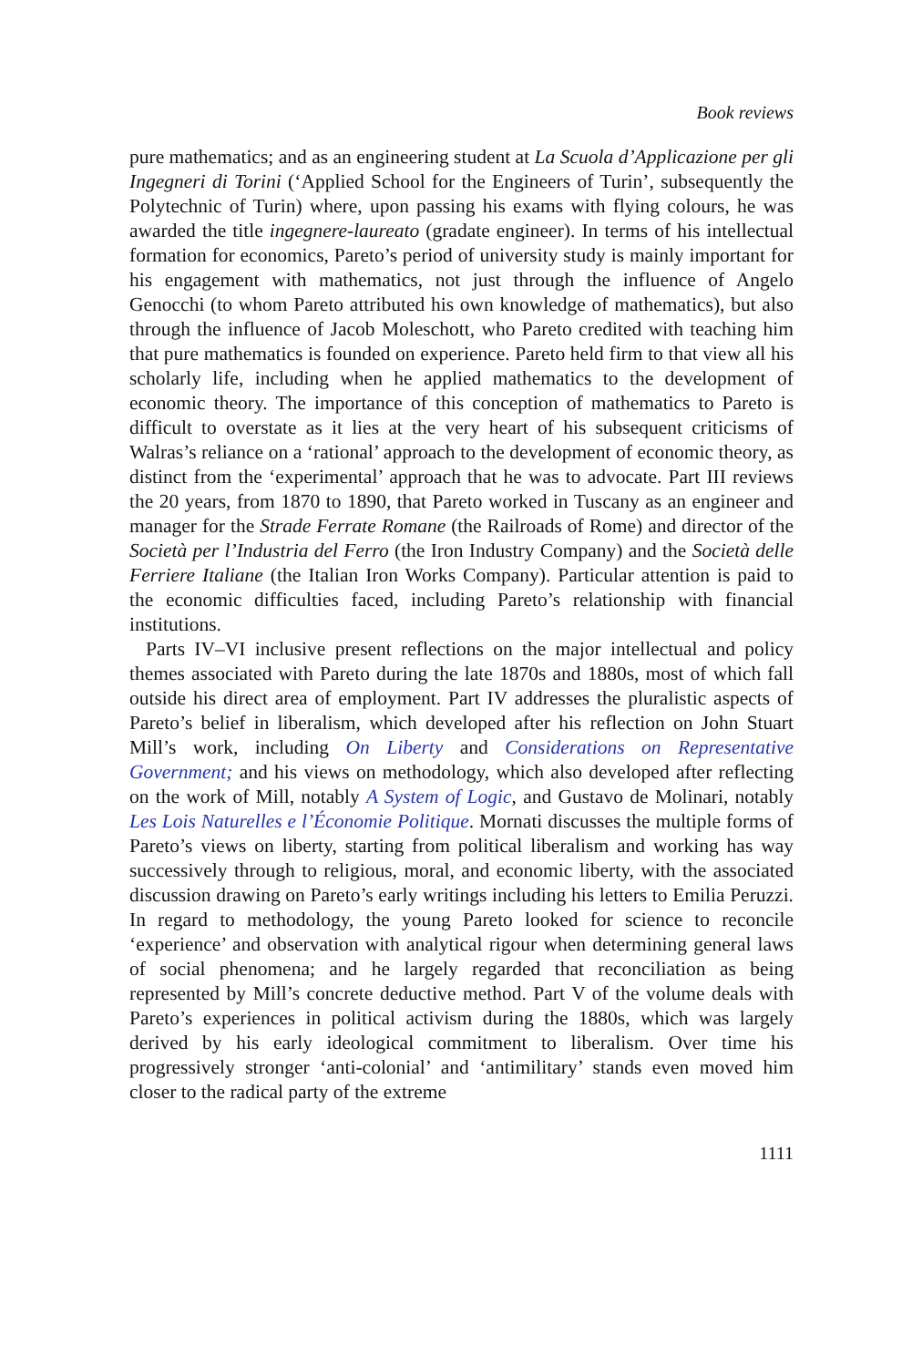Book reviews
pure mathematics; and as an engineering student at La Scuola d’Applicazione per gli Ingegneri di Torini (‘Applied School for the Engineers of Turin’, subsequently the Polytechnic of Turin) where, upon passing his exams with flying colours, he was awarded the title ingegnere-laureato (gradate engineer). In terms of his intellectual formation for economics, Pareto’s period of university study is mainly important for his engagement with mathematics, not just through the influence of Angelo Genocchi (to whom Pareto attributed his own knowledge of mathematics), but also through the influence of Jacob Moleschott, who Pareto credited with teaching him that pure mathematics is founded on experience. Pareto held firm to that view all his scholarly life, including when he applied mathematics to the development of economic theory. The importance of this conception of mathematics to Pareto is difficult to overstate as it lies at the very heart of his subsequent criticisms of Walras’s reliance on a ‘rational’ approach to the development of economic theory, as distinct from the ‘experimental’ approach that he was to advocate. Part III reviews the 20 years, from 1870 to 1890, that Pareto worked in Tuscany as an engineer and manager for the Strade Ferrate Romane (the Railroads of Rome) and director of the Società per l’Industria del Ferro (the Iron Industry Company) and the Società delle Ferriere Italiane (the Italian Iron Works Company). Particular attention is paid to the economic difficulties faced, including Pareto’s relationship with financial institutions.
Parts IV–VI inclusive present reflections on the major intellectual and policy themes associated with Pareto during the late 1870s and 1880s, most of which fall outside his direct area of employment. Part IV addresses the pluralistic aspects of Pareto’s belief in liberalism, which developed after his reflection on John Stuart Mill’s work, including On Liberty and Considerations on Representative Government; and his views on methodology, which also developed after reflecting on the work of Mill, notably A System of Logic, and Gustavo de Molinari, notably Les Lois Naturelles e l’Économie Politique. Mornati discusses the multiple forms of Pareto’s views on liberty, starting from political liberalism and working has way successively through to religious, moral, and economic liberty, with the associated discussion drawing on Pareto’s early writings including his letters to Emilia Peruzzi. In regard to methodology, the young Pareto looked for science to reconcile ‘experience’ and observation with analytical rigour when determining general laws of social phenomena; and he largely regarded that reconciliation as being represented by Mill’s concrete deductive method. Part V of the volume deals with Pareto’s experiences in political activism during the 1880s, which was largely derived by his early ideological commitment to liberalism. Over time his progressively stronger ‘anti-colonial’ and ‘antimilitary’ stands even moved him closer to the radical party of the extreme
1111